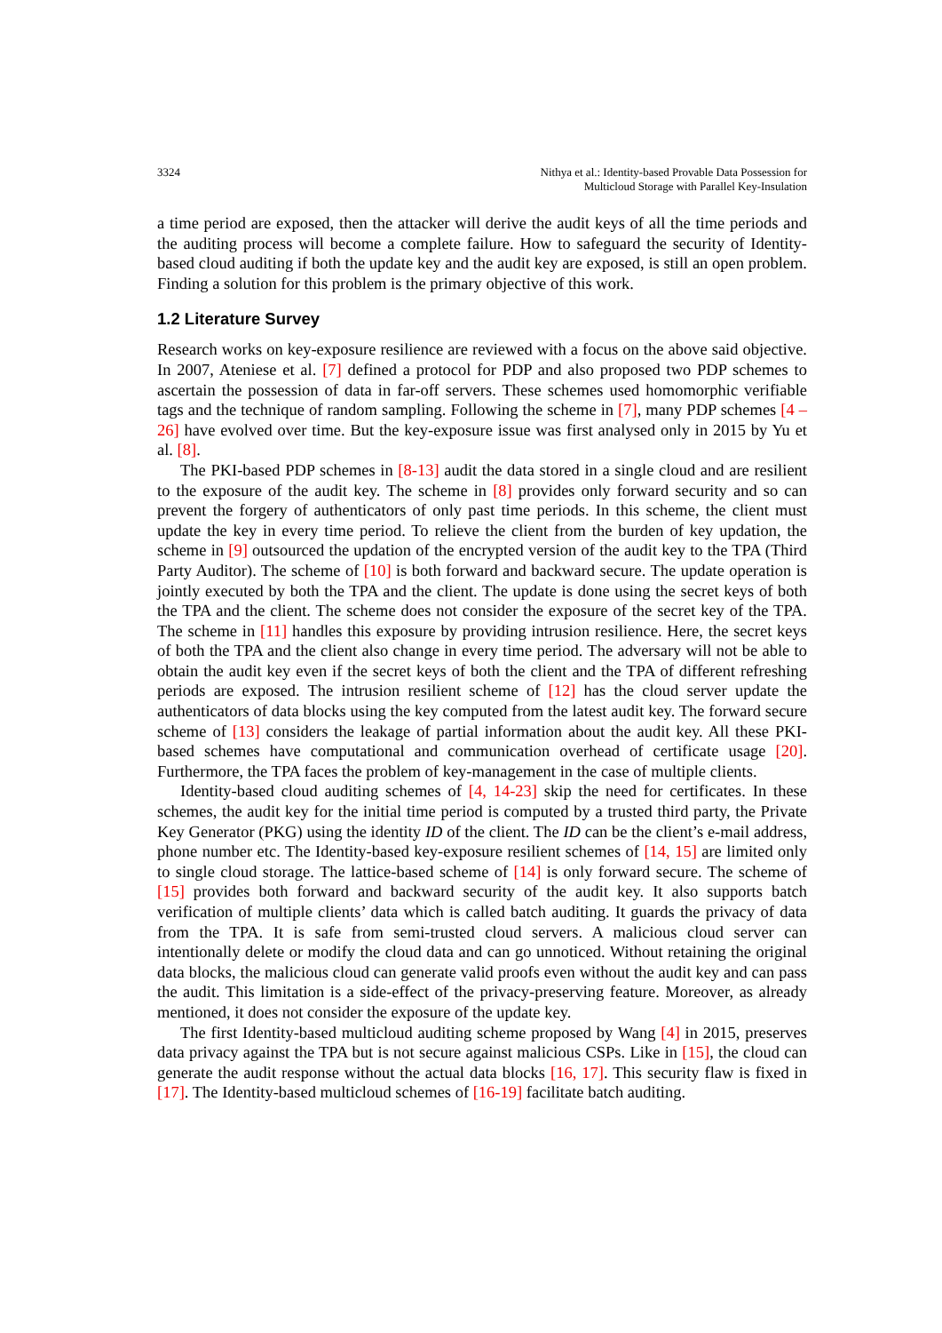3324 Nithya et al.: Identity-based Provable Data Possession for
Multicloud Storage with Parallel Key-Insulation
a time period are exposed, then the attacker will derive the audit keys of all the time periods and the auditing process will become a complete failure. How to safeguard the security of Identity-based cloud auditing if both the update key and the audit key are exposed, is still an open problem. Finding a solution for this problem is the primary objective of this work.
1.2 Literature Survey
Research works on key-exposure resilience are reviewed with a focus on the above said objective. In 2007, Ateniese et al. [7] defined a protocol for PDP and also proposed two PDP schemes to ascertain the possession of data in far-off servers. These schemes used homomorphic verifiable tags and the technique of random sampling. Following the scheme in [7], many PDP schemes [4 – 26] have evolved over time. But the key-exposure issue was first analysed only in 2015 by Yu et al. [8].
The PKI-based PDP schemes in [8-13] audit the data stored in a single cloud and are resilient to the exposure of the audit key. The scheme in [8] provides only forward security and so can prevent the forgery of authenticators of only past time periods. In this scheme, the client must update the key in every time period. To relieve the client from the burden of key updation, the scheme in [9] outsourced the updation of the encrypted version of the audit key to the TPA (Third Party Auditor). The scheme of [10] is both forward and backward secure. The update operation is jointly executed by both the TPA and the client. The update is done using the secret keys of both the TPA and the client. The scheme does not consider the exposure of the secret key of the TPA. The scheme in [11] handles this exposure by providing intrusion resilience. Here, the secret keys of both the TPA and the client also change in every time period. The adversary will not be able to obtain the audit key even if the secret keys of both the client and the TPA of different refreshing periods are exposed. The intrusion resilient scheme of [12] has the cloud server update the authenticators of data blocks using the key computed from the latest audit key. The forward secure scheme of [13] considers the leakage of partial information about the audit key. All these PKI-based schemes have computational and communication overhead of certificate usage [20]. Furthermore, the TPA faces the problem of key-management in the case of multiple clients.
Identity-based cloud auditing schemes of [4, 14-23] skip the need for certificates. In these schemes, the audit key for the initial time period is computed by a trusted third party, the Private Key Generator (PKG) using the identity ID of the client. The ID can be the client’s e-mail address, phone number etc. The Identity-based key-exposure resilient schemes of [14, 15] are limited only to single cloud storage. The lattice-based scheme of [14] is only forward secure. The scheme of [15] provides both forward and backward security of the audit key. It also supports batch verification of multiple clients’ data which is called batch auditing. It guards the privacy of data from the TPA. It is safe from semi-trusted cloud servers. A malicious cloud server can intentionally delete or modify the cloud data and can go unnoticed. Without retaining the original data blocks, the malicious cloud can generate valid proofs even without the audit key and can pass the audit. This limitation is a side-effect of the privacy-preserving feature. Moreover, as already mentioned, it does not consider the exposure of the update key.
The first Identity-based multicloud auditing scheme proposed by Wang [4] in 2015, preserves data privacy against the TPA but is not secure against malicious CSPs. Like in [15], the cloud can generate the audit response without the actual data blocks [16, 17]. This security flaw is fixed in [17]. The Identity-based multicloud schemes of [16-19] facilitate batch auditing.